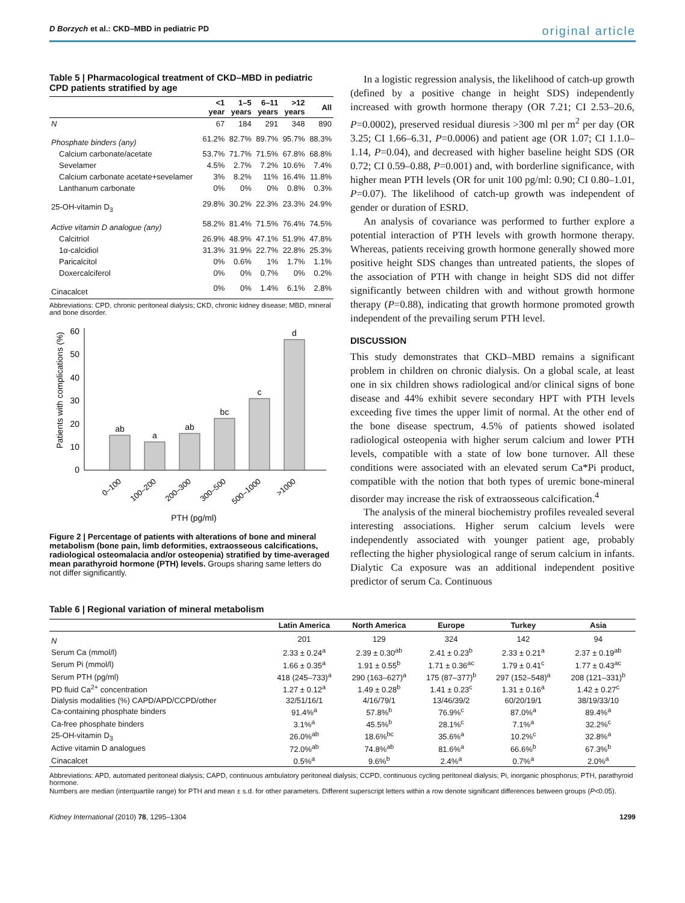D Borzych et al.: CKD–MBD in pediatric PD original article
Table 5 | Pharmacological treatment of CKD–MBD in pediatric CPD patients stratified by age
| | <1 year | 1–5 years | 6–11 years | >12 years | All |
| --- | --- | --- | --- | --- | --- |
| N | 67 | 184 | 291 | 348 | 890 |
| Phosphate binders (any) | 61.2% | 82.7% | 89.7% | 95.7% | 88.3% |
| Calcium carbonate/acetate | 53.7% | 71.7% | 71.5% | 67.8% | 68.8% |
| Sevelamer | 4.5% | 2.7% | 7.2% | 10.6% | 7.4% |
| Calcium carbonate acetate+sevelamer | 3% | 8.2% | 11% | 16.4% | 11.8% |
| Lanthanum carbonate | 0% | 0% | 0% | 0.8% | 0.3% |
| 25-OH-vitamin D<sub>3</sub> | 29.8% | 30.2% | 22.3% | 23.3% | 24.9% |
| Active vitamin D analogue (any) | 58.2% | 81.4% | 71.5% | 76.4% | 74.5% |
| Calcitriol | 26.9% | 48.9% | 47.1% | 51.9% | 47.8% |
| 1α-calcidiol | 31.3% | 31.9% | 22.7% | 22.8% | 25.3% |
| Paricalcitol | 0% | 0.6% | 1% | 1.7% | 1.1% |
| Doxercalciferol | 0% | 0% | 0.7% | 0% | 0.2% |
| Cinacalcet | 0% | 0% | 1.4% | 6.1% | 2.8% |
Abbreviations: CPD, chronic peritoneal dialysis; CKD, chronic kidney disease; MBD, mineral and bone disorder.
Patients with complications (%)
60
50
40
30
20
10
0
ab
a
ab
bc
c
d
0–100
100–200
200–300
300–500
500–1000
>1000
PTH (pg/ml)
Figure 2 | Percentage of patients with alterations of bone and mineral metabolism (bone pain, limb deformities, extraosseous calcifications, radiological osteomalacia and/or osteopenia) stratified by time-averaged mean parathyroid hormone (PTH) levels. Groups sharing same letters do not differ significantly.
In a logistic regression analysis, the likelihood of catch-up growth (defined by a positive change in height SDS) independently increased with growth hormone therapy (OR 7.21; CI 2.53–20.6, P=0.0002), preserved residual diuresis >300 ml per m<sup>2</sup> per day (OR 3.25; CI 1.66–6.31, P=0.0006) and patient age (OR 1.07; CI 1.1.0–1.14, P=0.04), and decreased with higher baseline height SDS (OR 0.72; CI 0.59–0.88, P=0.001) and, with borderline significance, with higher mean PTH levels (OR for unit 100 pg/ml: 0.90; CI 0.80–1.01, P=0.07). The likelihood of catch-up growth was independent of gender or duration of ESRD.
An analysis of covariance was performed to further explore a potential interaction of PTH levels with growth hormone therapy. Whereas, patients receiving growth hormone generally showed more positive height SDS changes than untreated patients, the slopes of the association of PTH with change in height SDS did not differ significantly between children with and without growth hormone therapy (P=0.88), indicating that growth hormone promoted growth independent of the prevailing serum PTH level.
DISCUSSION
This study demonstrates that CKD–MBD remains a significant problem in children on chronic dialysis. On a global scale, at least one in six children shows radiological and/or clinical signs of bone disease and 44% exhibit severe secondary HPT with PTH levels exceeding five times the upper limit of normal. At the other end of the bone disease spectrum, 4.5% of patients showed isolated radiological osteopenia with higher serum calcium and lower PTH levels, compatible with a state of low bone turnover. All these conditions were associated with an elevated serum Ca*Pi product, compatible with the notion that both types of uremic bone-mineral disorder may increase the risk of extraosseous calcification.<sup>4</sup>
The analysis of the mineral biochemistry profiles revealed several interesting associations. Higher serum calcium levels were independently associated with younger patient age, probably reflecting the higher physiological range of serum calcium in infants. Dialytic Ca exposure was an additional independent positive predictor of serum Ca. Continuous
Table 6 | Regional variation of mineral metabolism
| | Latin America | North America | Europe | Turkey | Asia |
| --- | --- | --- | --- | --- | --- |
| N | 201 | 129 | 324 | 142 | 94 |
| Serum Ca (mmol/l) | 2.33 ± 0.24<sup>a</sup> | 2.39 ± 0.30<sup>ab</sup> | 2.41 ± 0.23<sup>b</sup> | 2.33 ± 0.21<sup>a</sup> | 2.37 ± 0.19<sup>ab</sup> |
| Serum Pi (mmol/l) | 1.66 ± 0.35<sup>a</sup> | 1.91 ± 0.55<sup>b</sup> | 1.71 ± 0.36<sup>ac</sup> | 1.79 ± 0.41<sup>c</sup> | 1.77 ± 0.43<sup>ac</sup> |
| Serum PTH (pg/ml) | 418 (245–733)<sup>a</sup> | 290 (163–627)<sup>a</sup> | 175 (87–377)<sup>b</sup> | 297 (152–548)<sup>a</sup> | 208 (121–331)<sup>b</sup> |
| PD fluid Ca<sup>2+</sup> concentration | 1.27 ± 0.12<sup>a</sup> | 1.49 ± 0.28<sup>b</sup> | 1.41 ± 0.23<sup>c</sup> | 1.31 ± 0.16<sup>a</sup> | 1.42 ± 0.27<sup>c</sup> |
| Dialysis modalities (%) CAPD/APD/CCPD/other | 32/51/16/1 | 4/16/79/1 | 13/46/39/2 | 60/20/19/1 | 38/19/33/10 |
| Ca-containing phosphate binders | 91.4%<sup>a</sup> | 57.8%<sup>b</sup> | 76.9%<sup>c</sup> | 87.0%<sup>a</sup> | 89.4%<sup>a</sup> |
| Ca-free phosphate binders | 3.1%<sup>a</sup> | 45.5%<sup>b</sup> | 28.1%<sup>c</sup> | 7.1%<sup>a</sup> | 32.2%<sup>c</sup> |
| 25-OH-vitamin D<sub>3</sub> | 26.0%<sup>ab</sup> | 18.6%<sup>bc</sup> | 35.6%<sup>a</sup> | 10.2%<sup>c</sup> | 32.8%<sup>a</sup> |
| Active vitamin D analogues | 72.0%<sup>ab</sup> | 74.8%<sup>ab</sup> | 81.6%<sup>a</sup> | 66.6%<sup>b</sup> | 67.3%<sup>b</sup> |
| Cinacalcet | 0.5%<sup>a</sup> | 9.6%<sup>b</sup> | 2.4%<sup>a</sup> | 0.7%<sup>a</sup> | 2.0%<sup>a</sup> |
Abbreviations: APD, automated peritoneal dialysis; CAPD, continuous ambulatory peritoneal dialysis; CCPD, continuous cycling peritoneal dialysis; Pi, inorganic phosphorus; PTH, parathyroid hormone.
Numbers are median (interquartile range) for PTH and mean ± s.d. for other parameters. Different superscript letters within a row denote significant differences between groups (P<0.05).
Kidney International (2010) 78, 1295–1304 1299